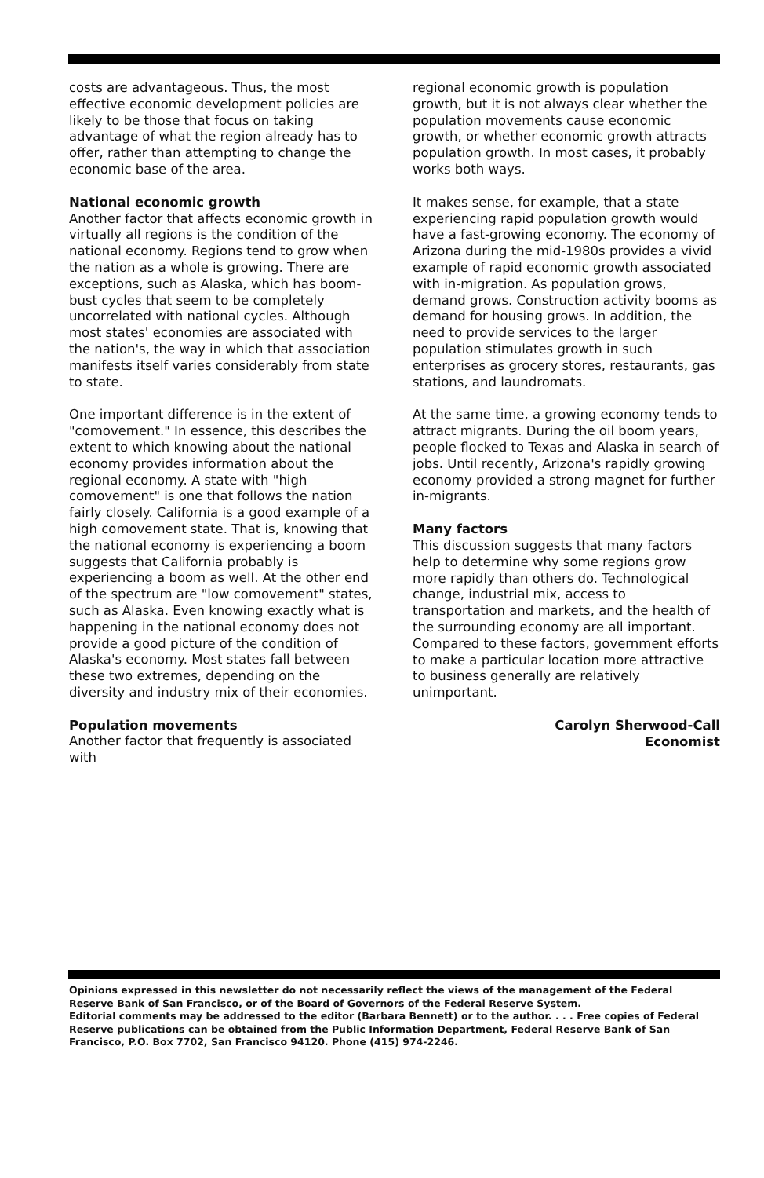costs are advantageous. Thus, the most effective economic development policies are likely to be those that focus on taking advantage of what the region already has to offer, rather than attempting to change the economic base of the area.
National economic growth
Another factor that affects economic growth in virtually all regions is the condition of the national economy. Regions tend to grow when the nation as a whole is growing. There are exceptions, such as Alaska, which has boom-bust cycles that seem to be completely uncorrelated with national cycles. Although most states' economies are associated with the nation's, the way in which that association manifests itself varies considerably from state to state.
One important difference is in the extent of "comovement." In essence, this describes the extent to which knowing about the national economy provides information about the regional economy. A state with "high comovement" is one that follows the nation fairly closely. California is a good example of a high comovement state. That is, knowing that the national economy is experiencing a boom suggests that California probably is experiencing a boom as well. At the other end of the spectrum are "low comovement" states, such as Alaska. Even knowing exactly what is happening in the national economy does not provide a good picture of the condition of Alaska's economy. Most states fall between these two extremes, depending on the diversity and industry mix of their economies.
Population movements
Another factor that frequently is associated with
regional economic growth is population growth, but it is not always clear whether the population movements cause economic growth, or whether economic growth attracts population growth. In most cases, it probably works both ways.
It makes sense, for example, that a state experiencing rapid population growth would have a fast-growing economy. The economy of Arizona during the mid-1980s provides a vivid example of rapid economic growth associated with in-migration. As population grows, demand grows. Construction activity booms as demand for housing grows. In addition, the need to provide services to the larger population stimulates growth in such enterprises as grocery stores, restaurants, gas stations, and laundromats.
At the same time, a growing economy tends to attract migrants. During the oil boom years, people flocked to Texas and Alaska in search of jobs. Until recently, Arizona's rapidly growing economy provided a strong magnet for further in-migrants.
Many factors
This discussion suggests that many factors help to determine why some regions grow more rapidly than others do. Technological change, industrial mix, access to transportation and markets, and the health of the surrounding economy are all important. Compared to these factors, government efforts to make a particular location more attractive to business generally are relatively unimportant.
Carolyn Sherwood-Call
Economist
Opinions expressed in this newsletter do not necessarily reflect the views of the management of the Federal Reserve Bank of San Francisco, or of the Board of Governors of the Federal Reserve System.
Editorial comments may be addressed to the editor (Barbara Bennett) or to the author. . . . Free copies of Federal Reserve publications can be obtained from the Public Information Department, Federal Reserve Bank of San Francisco, P.O. Box 7702, San Francisco 94120. Phone (415) 974-2246.